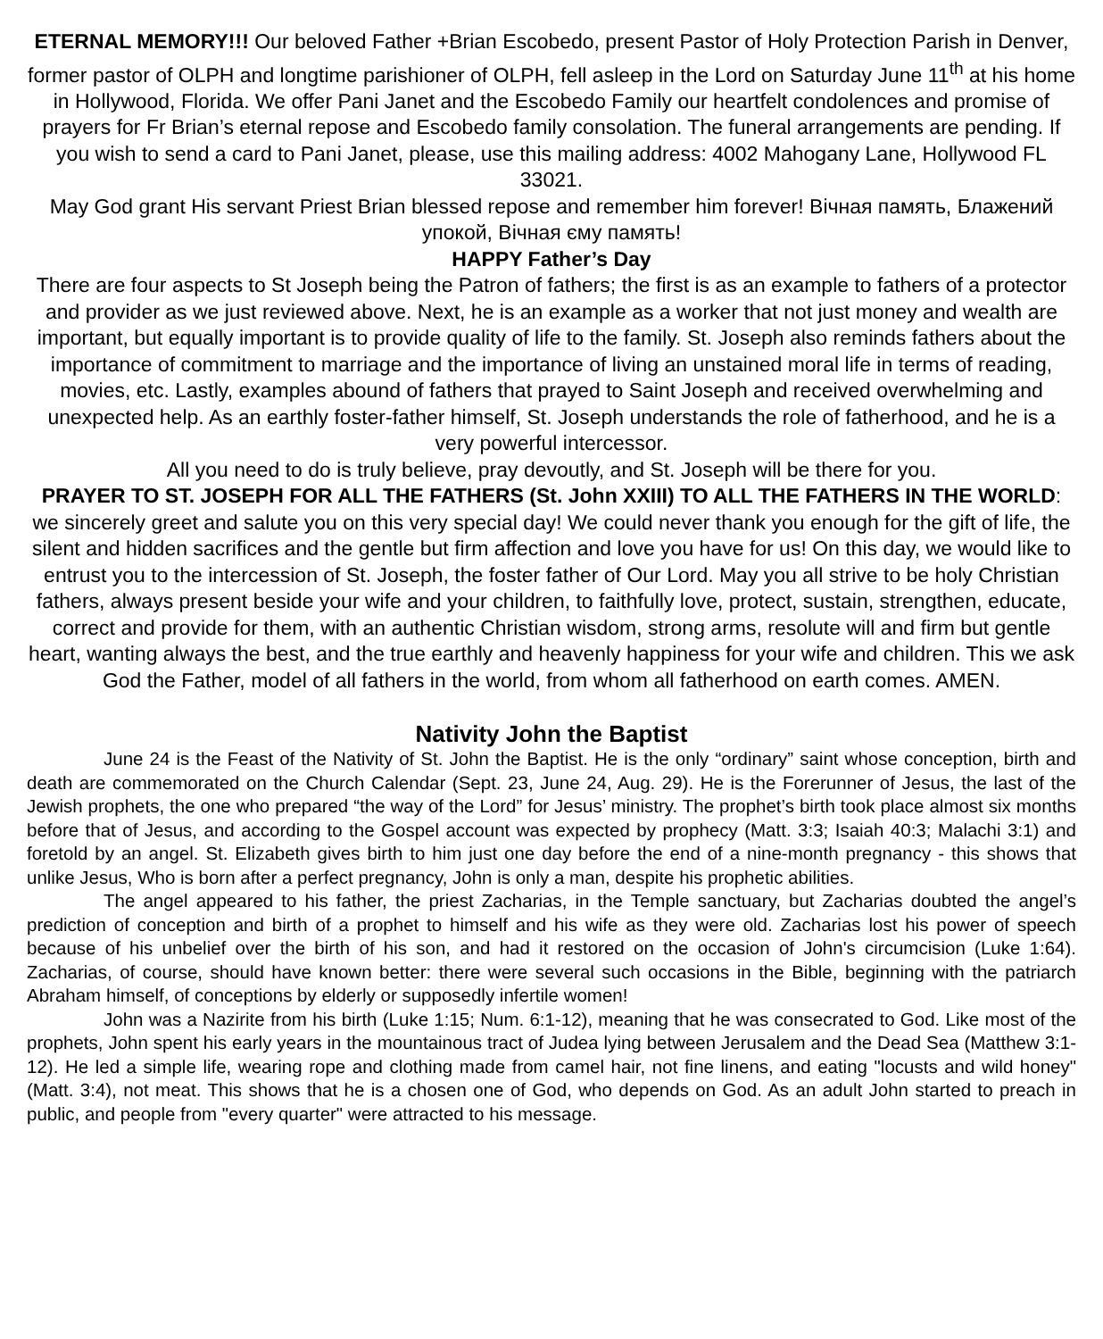ETERNAL MEMORY!!! Our beloved Father +Brian Escobedo, present Pastor of Holy Protection Parish in Denver, former pastor of OLPH and longtime parishioner of OLPH, fell asleep in the Lord on Saturday June 11<sup>th</sup> at his home in Hollywood, Florida. We offer Pani Janet and the Escobedo Family our heartfelt condolences and promise of prayers for Fr Brian’s eternal repose and Escobedo family consolation. The funeral arrangements are pending. If you wish to send a card to Pani Janet, please, use this mailing address: 4002 Mahogany Lane, Hollywood FL 33021.
May God grant His servant Priest Brian blessed repose and remember him forever! Вічная память, Блажений упокой, Вічная єму память!
HAPPY Father’s Day
There are four aspects to St Joseph being the Patron of fathers; the first is as an example to fathers of a protector and provider as we just reviewed above. Next, he is an example as a worker that not just money and wealth are important, but equally important is to provide quality of life to the family. St. Joseph also reminds fathers about the importance of commitment to marriage and the importance of living an unstained moral life in terms of reading, movies, etc. Lastly, examples abound of fathers that prayed to Saint Joseph and received overwhelming and unexpected help. As an earthly foster-father himself, St. Joseph understands the role of fatherhood, and he is a very powerful intercessor.
All you need to do is truly believe, pray devoutly, and St. Joseph will be there for you.
PRAYER TO ST. JOSEPH FOR ALL THE FATHERS (St. John XXIII) TO ALL THE FATHERS IN THE WORLD: we sincerely greet and salute you on this very special day! We could never thank you enough for the gift of life, the silent and hidden sacrifices and the gentle but firm affection and love you have for us! On this day, we would like to entrust you to the intercession of St. Joseph, the foster father of Our Lord. May you all strive to be holy Christian fathers, always present beside your wife and your children, to faithfully love, protect, sustain, strengthen, educate, correct and provide for them, with an authentic Christian wisdom, strong arms, resolute will and firm but gentle heart, wanting always the best, and the true earthly and heavenly happiness for your wife and children. This we ask God the Father, model of all fathers in the world, from whom all fatherhood on earth comes. AMEN.
Nativity John the Baptist
June 24 is the Feast of the Nativity of St. John the Baptist. He is the only “ordinary” saint whose conception, birth and death are commemorated on the Church Calendar (Sept. 23, June 24, Aug. 29). He is the Forerunner of Jesus, the last of the Jewish prophets, the one who prepared “the way of the Lord” for Jesus’ ministry. The prophet’s birth took place almost six months before that of Jesus, and according to the Gospel account was expected by prophecy (Matt. 3:3; Isaiah 40:3; Malachi 3:1) and foretold by an angel. St. Elizabeth gives birth to him just one day before the end of a nine-month pregnancy - this shows that unlike Jesus, Who is born after a perfect pregnancy, John is only a man, despite his prophetic abilities.
The angel appeared to his father, the priest Zacharias, in the Temple sanctuary, but Zacharias doubted the angel’s prediction of conception and birth of a prophet to himself and his wife as they were old. Zacharias lost his power of speech because of his unbelief over the birth of his son, and had it restored on the occasion of John's circumcision (Luke 1:64). Zacharias, of course, should have known better: there were several such occasions in the Bible, beginning with the patriarch Abraham himself, of conceptions by elderly or supposedly infertile women!
John was a Nazirite from his birth (Luke 1:15; Num. 6:1-12), meaning that he was consecrated to God. Like most of the prophets, John spent his early years in the mountainous tract of Judea lying between Jerusalem and the Dead Sea (Matthew 3:1-12). He led a simple life, wearing rope and clothing made from camel hair, not fine linens, and eating "locusts and wild honey" (Matt. 3:4), not meat. This shows that he is a chosen one of God, who depends on God. As an adult John started to preach in public, and people from "every quarter" were attracted to his message.